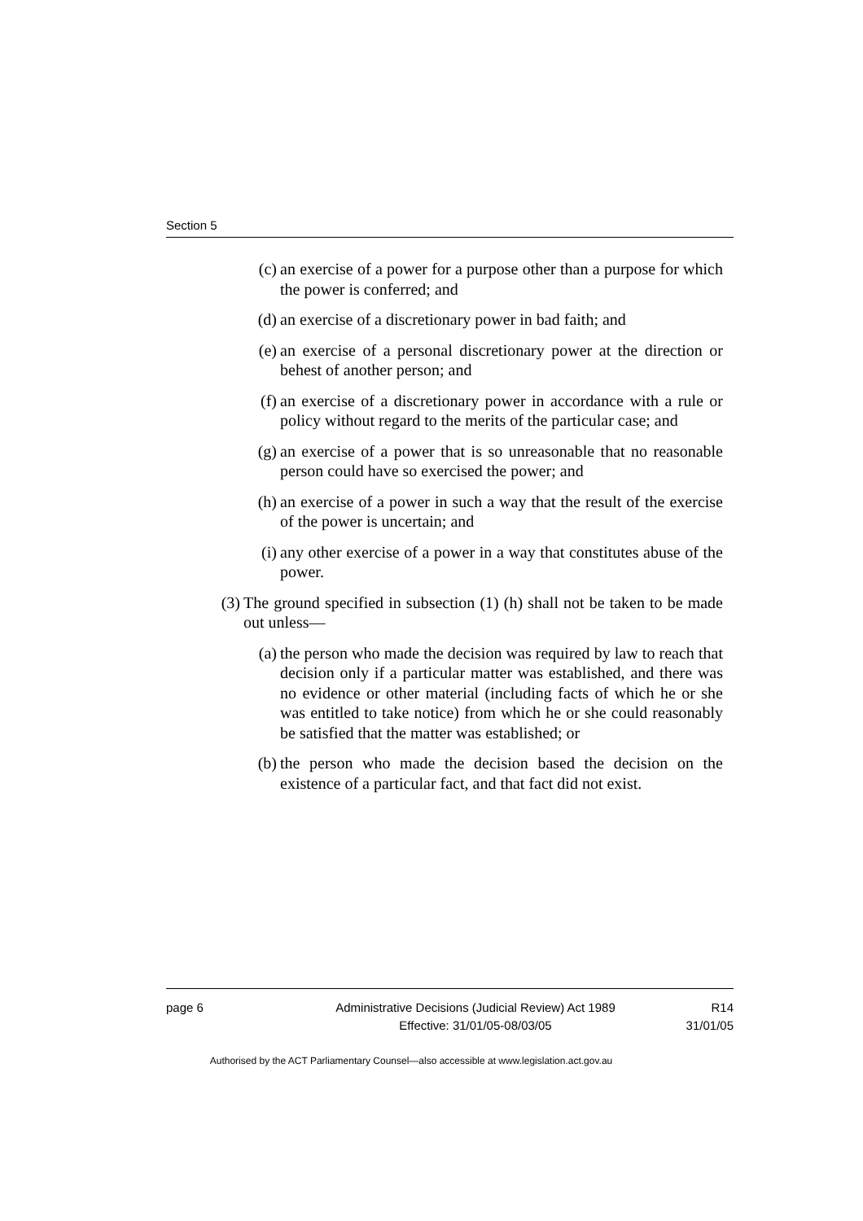Section 5
(c) an exercise of a power for a purpose other than a purpose for which the power is conferred; and
(d) an exercise of a discretionary power in bad faith; and
(e) an exercise of a personal discretionary power at the direction or behest of another person; and
(f) an exercise of a discretionary power in accordance with a rule or policy without regard to the merits of the particular case; and
(g) an exercise of a power that is so unreasonable that no reasonable person could have so exercised the power; and
(h) an exercise of a power in such a way that the result of the exercise of the power is uncertain; and
(i) any other exercise of a power in a way that constitutes abuse of the power.
(3) The ground specified in subsection (1) (h) shall not be taken to be made out unless—
(a) the person who made the decision was required by law to reach that decision only if a particular matter was established, and there was no evidence or other material (including facts of which he or she was entitled to take notice) from which he or she could reasonably be satisfied that the matter was established; or
(b) the person who made the decision based the decision on the existence of a particular fact, and that fact did not exist.
page 6 Administrative Decisions (Judicial Review) Act 1989
Effective: 31/01/05-08/03/05
R14
31/01/05
Authorised by the ACT Parliamentary Counsel—also accessible at www.legislation.act.gov.au